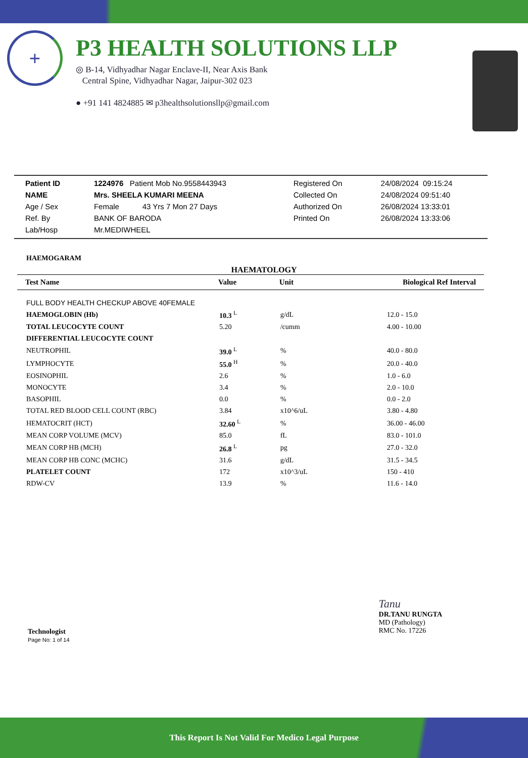+
P3 HEALTH SOLUTIONS LLP
◎ B-14, Vidhyadhar Nagar Enclave-II, Near Axis Bank
Central Spine, Vidhyadhar Nagar, Jaipur-302 023
● +91 141 4824885 ✉ p3healthsolutionsllp@gmail.com
| Patient ID | 1224976 Patient Mob No.9558443943 | Registered On | 24/08/2024 09:15:24 |
| NAME | Mrs. SHEELA KUMARI MEENA | Collected On | 24/08/2024 09:51:40 |
| Age / Sex | Female 43 Yrs 7 Mon 27 Days | Authorized On | 26/08/2024 13:33:01 |
| Ref. By | BANK OF BARODA | Printed On | 26/08/2024 13:33:06 |
| Lab/Hosp | Mr.MEDIWHEEL | | |
HAEMOGARAM
HAEMATOLOGY
| Test Name | Value | Unit | Biological Ref Interval |
| --- | --- | --- | --- |
| FULL BODY HEALTH CHECKUP ABOVE 40FEMALE | | | |
| HAEMOGLOBIN (Hb) | 10.3 <sup>L</sup> | g/dL | 12.0 - 15.0 |
| TOTAL LEUCOCYTE COUNT | 5.20 | /cumm | 4.00 - 10.00 |
| DIFFERENTIAL LEUCOCYTE COUNT | | | |
| NEUTROPHIL | 39.0 <sup>L</sup> | % | 40.0 - 80.0 |
| LYMPHOCYTE | 55.0 <sup>H</sup> | % | 20.0 - 40.0 |
| EOSINOPHIL | 2.6 | % | 1.0 - 6.0 |
| MONOCYTE | 3.4 | % | 2.0 - 10.0 |
| BASOPHIL | 0.0 | % | 0.0 - 2.0 |
| TOTAL RED BLOOD CELL COUNT (RBC) | 3.84 | x10^6/uL | 3.80 - 4.80 |
| HEMATOCRIT (HCT) | 32.60 <sup>L</sup> | % | 36.00 - 46.00 |
| MEAN CORP VOLUME (MCV) | 85.0 | fL | 83.0 - 101.0 |
| MEAN CORP HB (MCH) | 26.8 <sup>L</sup> | pg | 27.0 - 32.0 |
| MEAN CORP HB CONC (MCHC) | 31.6 | g/dL | 31.5 - 34.5 |
| PLATELET COUNT | 172 | x10^3/uL | 150 - 410 |
| RDW-CV | 13.9 | % | 11.6 - 14.0 |
Technologist
Page No: 1 of 14
Tanu
DR.TANU RUNGTA
MD (Pathology)
RMC No. 17226
This Report Is Not Valid For Medico Legal Purpose